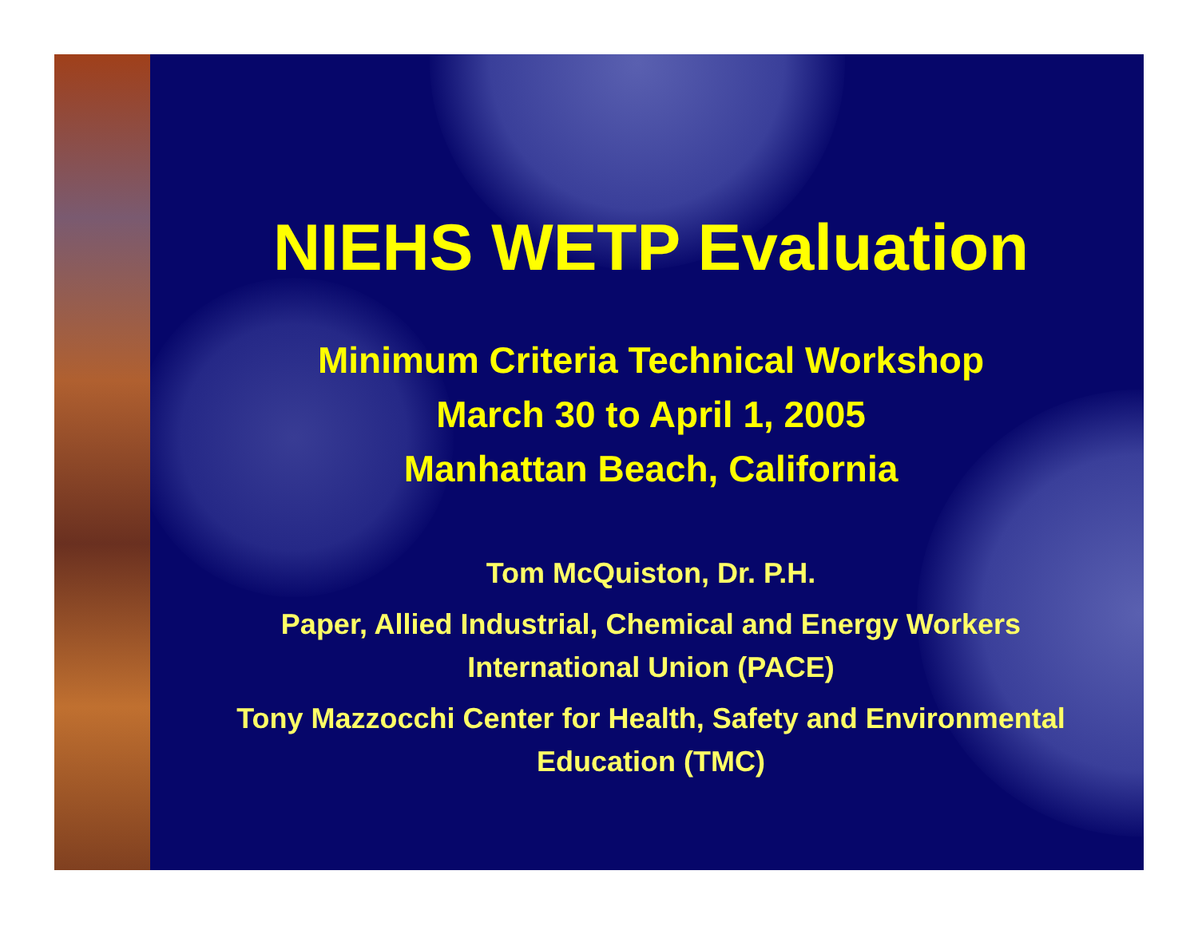NIEHS WETP Evaluation
Minimum Criteria Technical Workshop
March 30 to April 1, 2005
Manhattan Beach, California
Tom McQuiston, Dr. P.H.
Paper, Allied Industrial, Chemical and Energy Workers
International Union (PACE)
Tony Mazzocchi Center for Health, Safety and Environmental
Education (TMC)